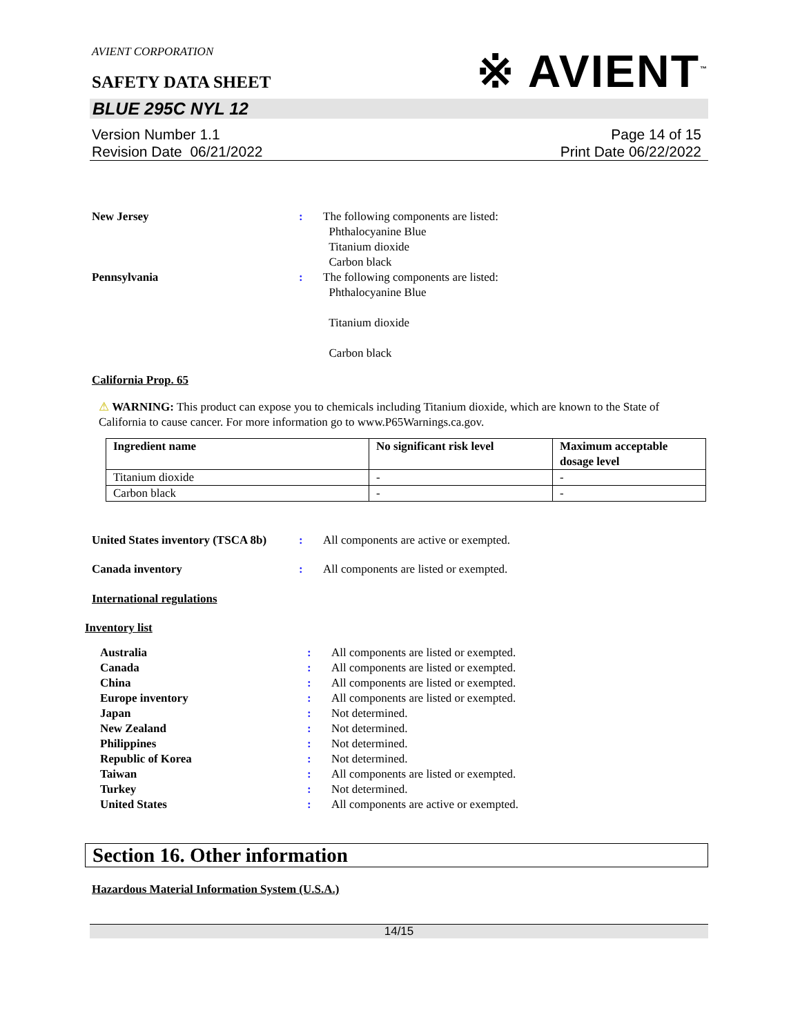AVIENT CORPORATION
SAFETY DATA SHEET
※ AVIENT<sup>™</sup>
BLUE 295C NYL 12
Version Number 1.1
Revision Date 06/21/2022
Page 14 of 15
Print Date 06/22/2022
New Jersey : The following components are listed:
Phthalocyanine Blue
Titanium dioxide
Carbon black
Pennsylvania : The following components are listed:
Phthalocyanine Blue
Titanium dioxide
Carbon black
California Prop. 65
⚠ WARNING: This product can expose you to chemicals including Titanium dioxide, which are known to the State of California to cause cancer. For more information go to www.P65Warnings.ca.gov.
| Ingredient name | No significant risk level | Maximum acceptable dosage level |
| --- | --- | --- |
| Titanium dioxide | - | - |
| Carbon black | - | - |
United States inventory (TSCA 8b)
: All components are active or exempted.
Canada inventory : All components are listed or exempted.
International regulations
Inventory list
Australia : All components are listed or exempted.
Canada : All components are listed or exempted.
China : All components are listed or exempted.
Europe inventory : All components are listed or exempted.
Japan : Not determined.
New Zealand : Not determined.
Philippines : Not determined.
Republic of Korea : Not determined.
Taiwan : All components are listed or exempted.
Turkey : Not determined.
United States : All components are active or exempted.
Section 16. Other information
Hazardous Material Information System (U.S.A.)
14/15